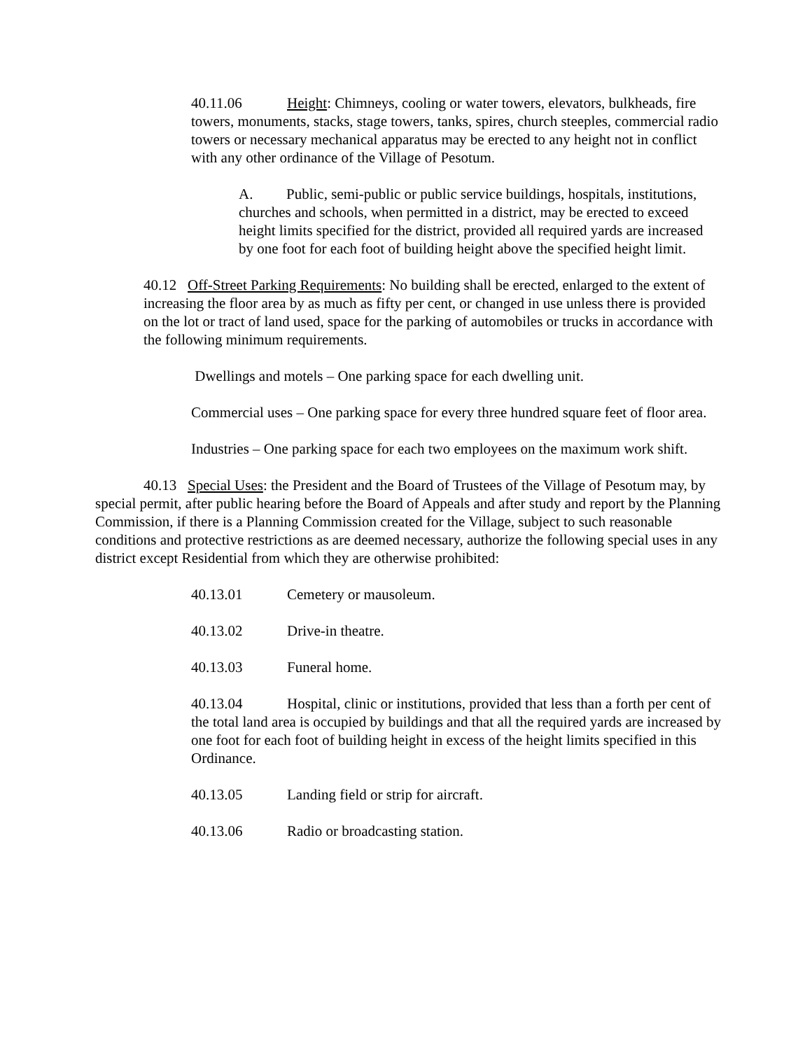40.11.06 Height: Chimneys, cooling or water towers, elevators, bulkheads, fire towers, monuments, stacks, stage towers, tanks, spires, church steeples, commercial radio towers or necessary mechanical apparatus may be erected to any height not in conflict with any other ordinance of the Village of Pesotum.
A. Public, semi-public or public service buildings, hospitals, institutions, churches and schools, when permitted in a district, may be erected to exceed height limits specified for the district, provided all required yards are increased by one foot for each foot of building height above the specified height limit.
40.12 Off-Street Parking Requirements: No building shall be erected, enlarged to the extent of increasing the floor area by as much as fifty per cent, or changed in use unless there is provided on the lot or tract of land used, space for the parking of automobiles or trucks in accordance with the following minimum requirements.
Dwellings and motels – One parking space for each dwelling unit.
Commercial uses – One parking space for every three hundred square feet of floor area.
Industries – One parking space for each two employees on the maximum work shift.
40.13 Special Uses: the President and the Board of Trustees of the Village of Pesotum may, by special permit, after public hearing before the Board of Appeals and after study and report by the Planning Commission, if there is a Planning Commission created for the Village, subject to such reasonable conditions and protective restrictions as are deemed necessary, authorize the following special uses in any district except Residential from which they are otherwise prohibited:
40.13.01 Cemetery or mausoleum.
40.13.02 Drive-in theatre.
40.13.03 Funeral home.
40.13.04 Hospital, clinic or institutions, provided that less than a forth per cent of the total land area is occupied by buildings and that all the required yards are increased by one foot for each foot of building height in excess of the height limits specified in this Ordinance.
40.13.05 Landing field or strip for aircraft.
40.13.06 Radio or broadcasting station.